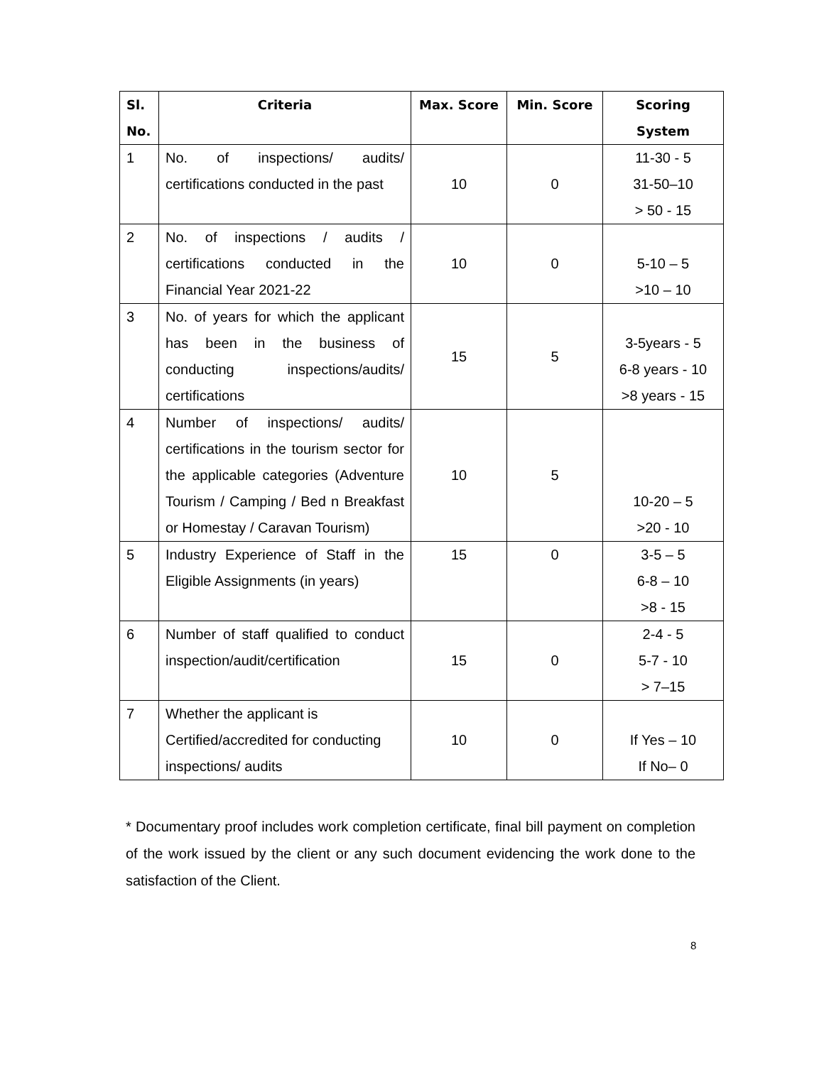| Sl. No. | Criteria | Max. Score | Min. Score | Scoring System |
| --- | --- | --- | --- | --- |
| 1 | No. of inspections/ audits/ certifications conducted in the past | 10 | 0 | 11-30 - 5 31-50–10 > 50 - 15 |
| 2 | No. of inspections / audits / certifications conducted in the Financial Year 2021-22 | 10 | 0 | 5-10 – 5 >10 – 10 |
| 3 | No. of years for which the applicant has been in the business of conducting inspections/audits/ certifications | 15 | 5 | 3-5years - 5 6-8 years - 10 >8 years - 15 |
| 4 | Number of inspections/ audits/ certifications in the tourism sector for the applicable categories (Adventure Tourism / Camping / Bed n Breakfast or Homestay / Caravan Tourism) | 10 | 5 | 10-20 – 5 >20 - 10 |
| 5 | Industry Experience of Staff in the Eligible Assignments (in years) | 15 | 0 | 3-5 – 5 6-8 – 10 >8 - 15 |
| 6 | Number of staff qualified to conduct inspection/audit/certification | 15 | 0 | 2-4 - 5 5-7 - 10 > 7–15 |
| 7 | Whether the applicant is Certified/accredited for conducting inspections/ audits | 10 | 0 | If Yes – 10 If No– 0 |
* Documentary proof includes work completion certificate, final bill payment on completion of the work issued by the client or any such document evidencing the work done to the satisfaction of the Client.
8